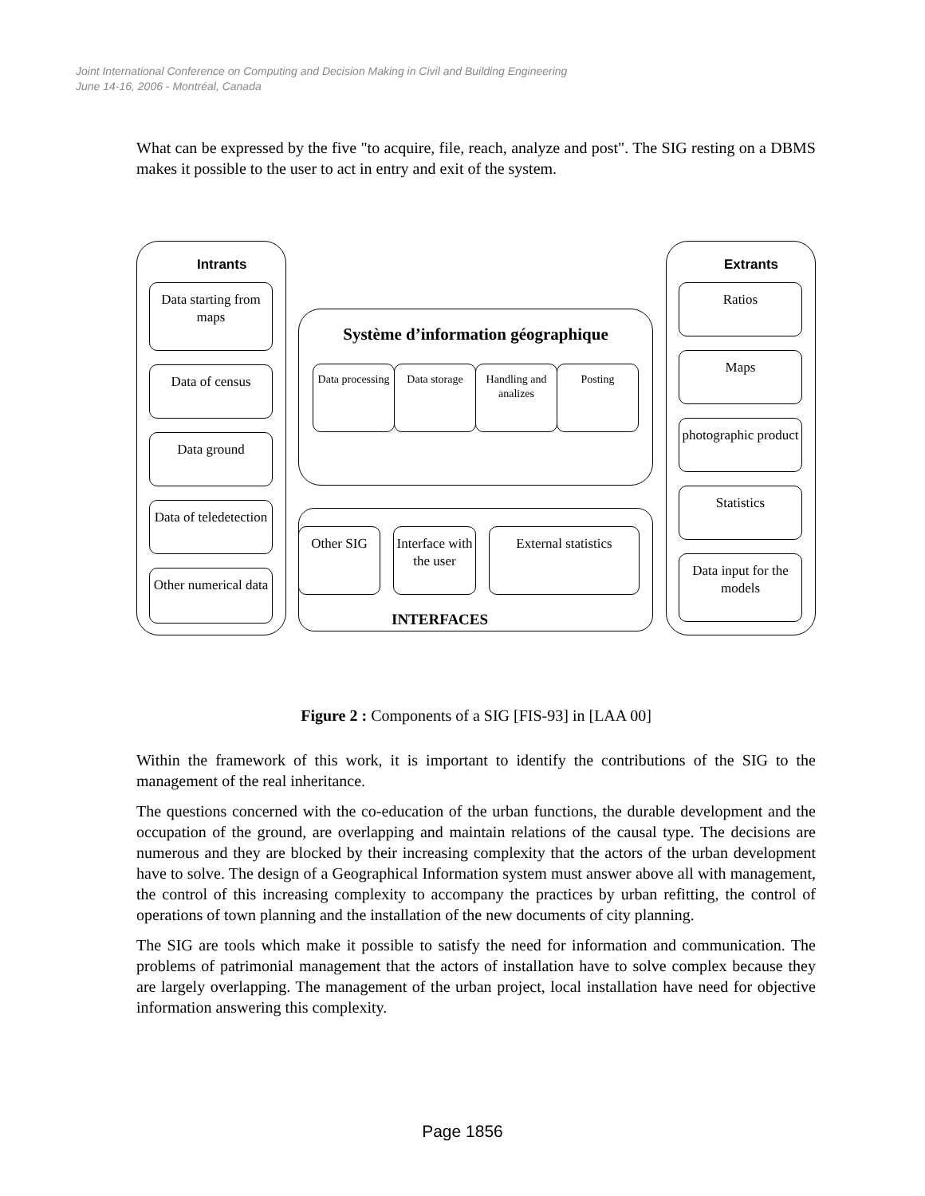Joint International Conference on Computing and Decision Making in Civil and Building Engineering
June 14-16, 2006 - Montréal, Canada
What can be expressed by the five "to acquire, file, reach, analyze and post". The SIG resting on a DBMS makes it possible to the user to act in entry and exit of the system.
Intrants
Data starting from maps
Data of census
Data ground
Data of teledetection
Other numerical data
Extrants
Ratios
Maps
photographic product
Statistics
Data input for the models
Système d’information géographique
Data processing
Data storage
Handling and analizes
Posting
Other SIG
Interface with the user
External statistics
INTERFACES
Figure 2 : Components of a SIG [FIS-93] in [LAA 00]
Within the framework of this work, it is important to identify the contributions of the SIG to the management of the real inheritance.
The questions concerned with the co-education of the urban functions, the durable development and the occupation of the ground, are overlapping and maintain relations of the causal type. The decisions are numerous and they are blocked by their increasing complexity that the actors of the urban development have to solve. The design of a Geographical Information system must answer above all with management, the control of this increasing complexity to accompany the practices by urban refitting, the control of operations of town planning and the installation of the new documents of city planning.
The SIG are tools which make it possible to satisfy the need for information and communication. The problems of patrimonial management that the actors of installation have to solve complex because they are largely overlapping. The management of the urban project, local installation have need for objective information answering this complexity.
Page 1856